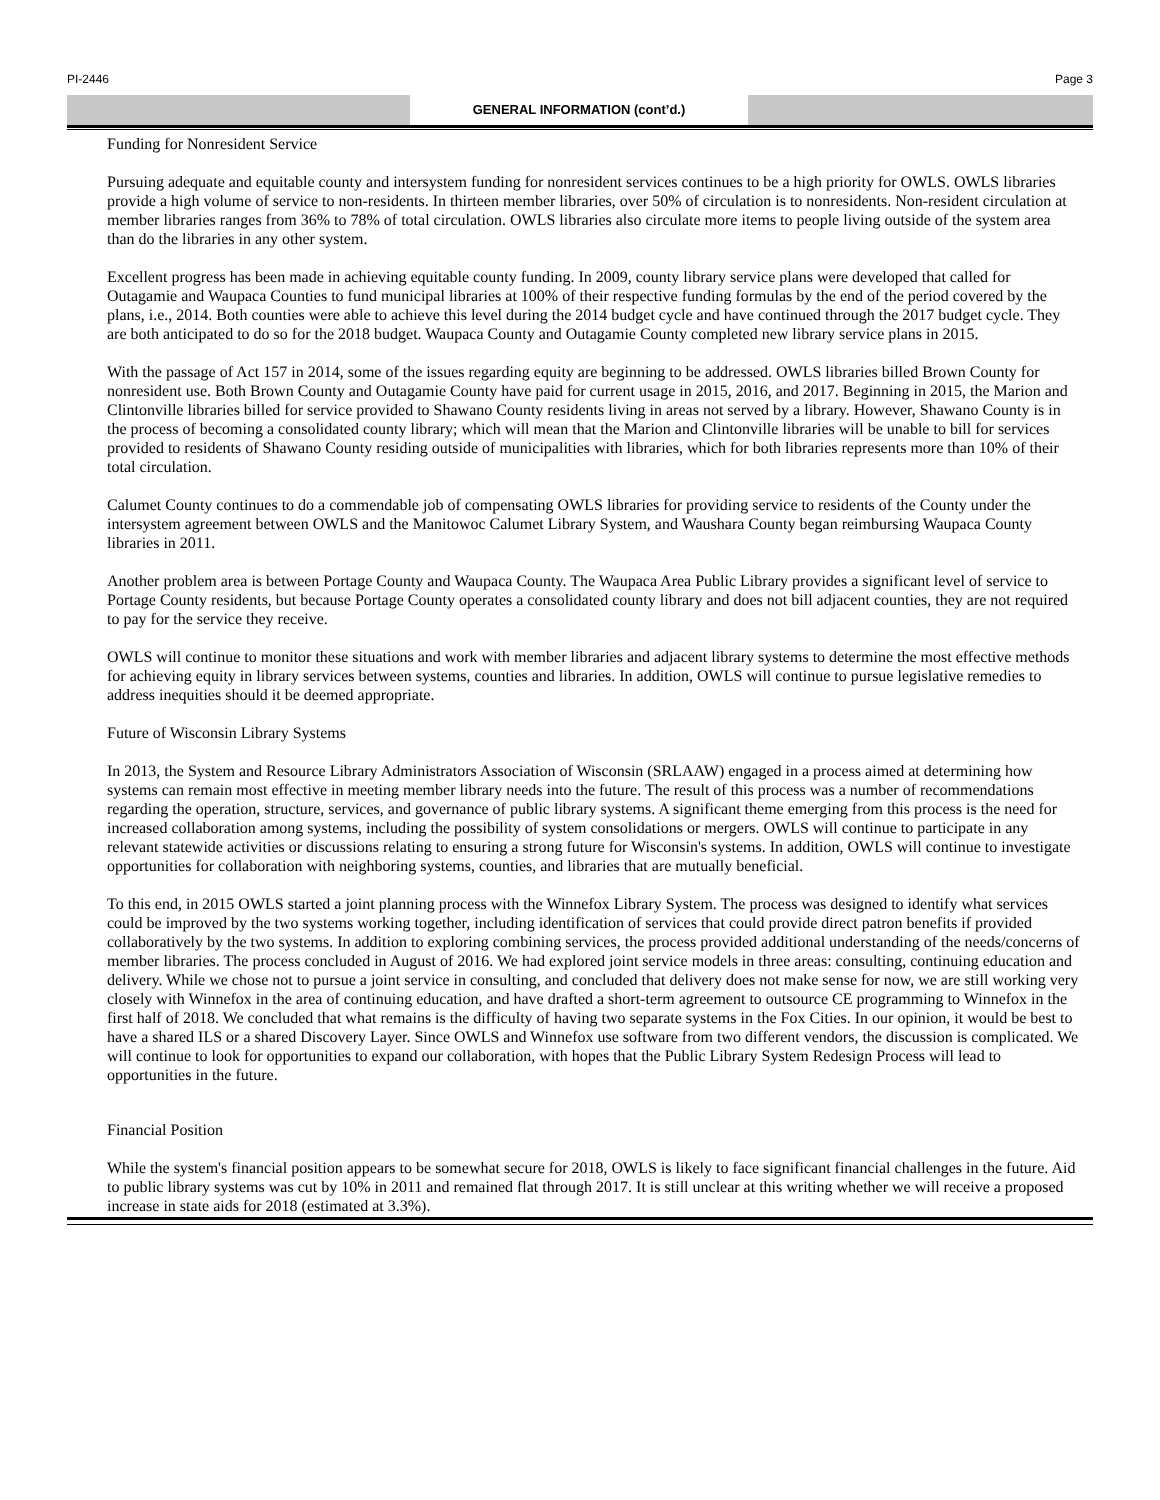PI-2446 Page 3
GENERAL INFORMATION (cont’d.)
Funding for Nonresident Service
Pursuing adequate and equitable county and intersystem funding for nonresident services continues to be a high priority for OWLS. OWLS libraries provide a high volume of service to non-residents. In thirteen member libraries, over 50% of circulation is to nonresidents. Non-resident circulation at member libraries ranges from 36% to 78% of total circulation. OWLS libraries also circulate more items to people living outside of the system area than do the libraries in any other system.
Excellent progress has been made in achieving equitable county funding. In 2009, county library service plans were developed that called for Outagamie and Waupaca Counties to fund municipal libraries at 100% of their respective funding formulas by the end of the period covered by the plans, i.e., 2014. Both counties were able to achieve this level during the 2014 budget cycle and have continued through the 2017 budget cycle. They are both anticipated to do so for the 2018 budget. Waupaca County and Outagamie County completed new library service plans in 2015.
With the passage of Act 157 in 2014, some of the issues regarding equity are beginning to be addressed. OWLS libraries billed Brown County for nonresident use. Both Brown County and Outagamie County have paid for current usage in 2015, 2016, and 2017. Beginning in 2015, the Marion and Clintonville libraries billed for service provided to Shawano County residents living in areas not served by a library. However, Shawano County is in the process of becoming a consolidated county library; which will mean that the Marion and Clintonville libraries will be unable to bill for services provided to residents of Shawano County residing outside of municipalities with libraries, which for both libraries represents more than 10% of their total circulation.
Calumet County continues to do a commendable job of compensating OWLS libraries for providing service to residents of the County under the intersystem agreement between OWLS and the Manitowoc Calumet Library System, and Waushara County began reimbursing Waupaca County libraries in 2011.
Another problem area is between Portage County and Waupaca County. The Waupaca Area Public Library provides a significant level of service to Portage County residents, but because Portage County operates a consolidated county library and does not bill adjacent counties, they are not required to pay for the service they receive.
OWLS will continue to monitor these situations and work with member libraries and adjacent library systems to determine the most effective methods for achieving equity in library services between systems, counties and libraries. In addition, OWLS will continue to pursue legislative remedies to address inequities should it be deemed appropriate.
Future of Wisconsin Library Systems
In 2013, the System and Resource Library Administrators Association of Wisconsin (SRLAAW) engaged in a process aimed at determining how systems can remain most effective in meeting member library needs into the future. The result of this process was a number of recommendations regarding the operation, structure, services, and governance of public library systems. A significant theme emerging from this process is the need for increased collaboration among systems, including the possibility of system consolidations or mergers. OWLS will continue to participate in any relevant statewide activities or discussions relating to ensuring a strong future for Wisconsin's systems. In addition, OWLS will continue to investigate opportunities for collaboration with neighboring systems, counties, and libraries that are mutually beneficial.
To this end, in 2015 OWLS started a joint planning process with the Winnefox Library System. The process was designed to identify what services could be improved by the two systems working together, including identification of services that could provide direct patron benefits if provided collaboratively by the two systems. In addition to exploring combining services, the process provided additional understanding of the needs/concerns of member libraries. The process concluded in August of 2016. We had explored joint service models in three areas: consulting, continuing education and delivery. While we chose not to pursue a joint service in consulting, and concluded that delivery does not make sense for now, we are still working very closely with Winnefox in the area of continuing education, and have drafted a short-term agreement to outsource CE programming to Winnefox in the first half of 2018. We concluded that what remains is the difficulty of having two separate systems in the Fox Cities. In our opinion, it would be best to have a shared ILS or a shared Discovery Layer. Since OWLS and Winnefox use software from two different vendors, the discussion is complicated. We will continue to look for opportunities to expand our collaboration, with hopes that the Public Library System Redesign Process will lead to opportunities in the future.
Financial Position
While the system's financial position appears to be somewhat secure for 2018, OWLS is likely to face significant financial challenges in the future. Aid to public library systems was cut by 10% in 2011 and remained flat through 2017. It is still unclear at this writing whether we will receive a proposed increase in state aids for 2018 (estimated at 3.3%).